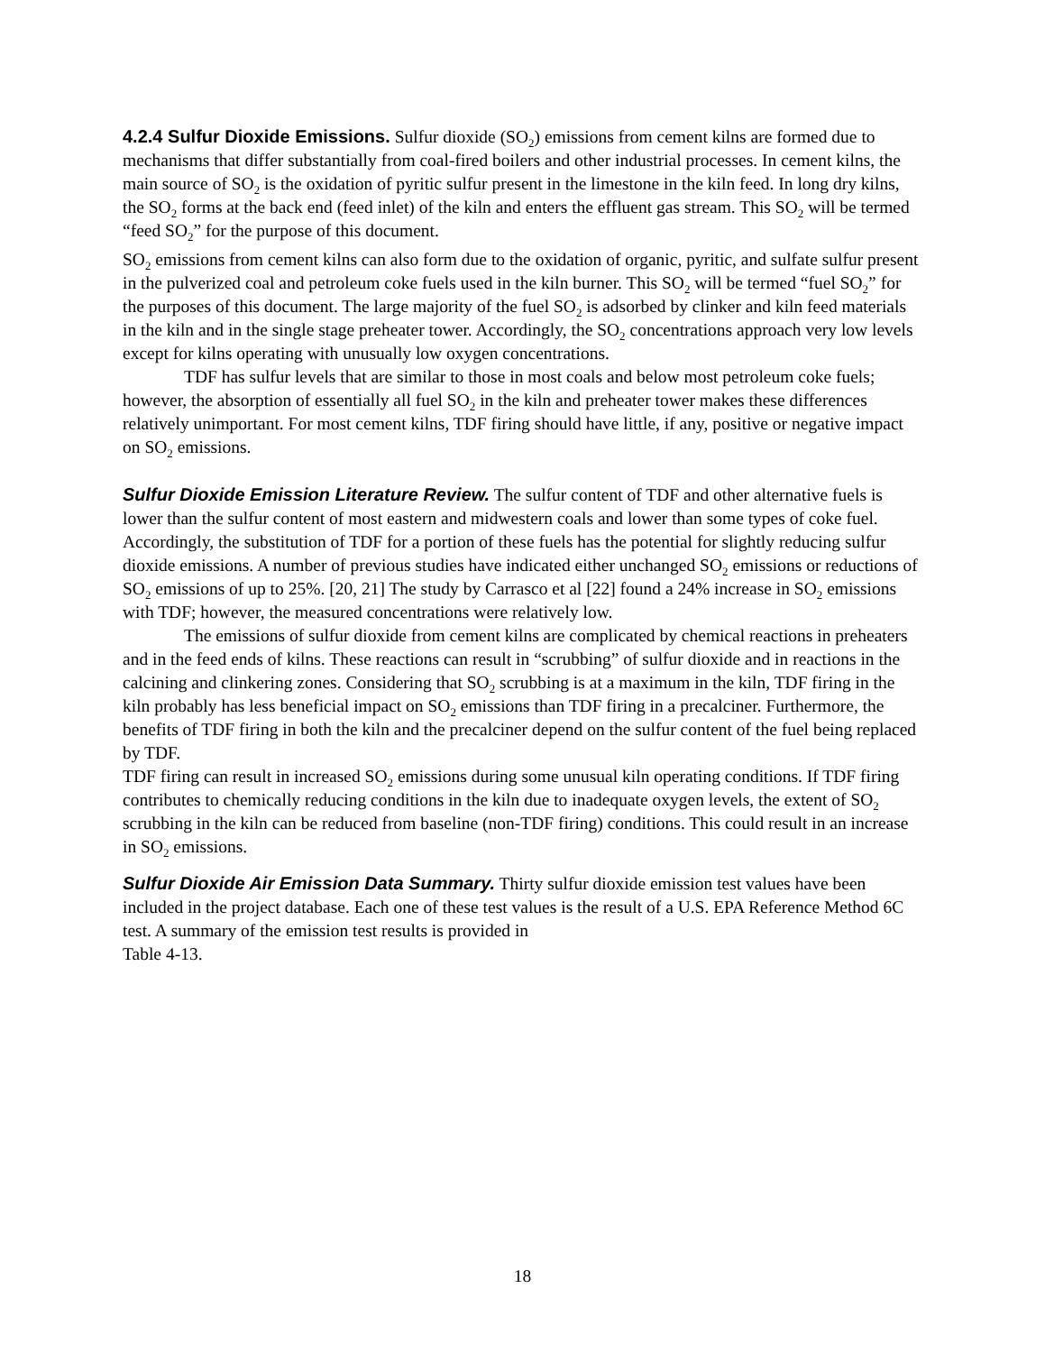4.2.4 Sulfur Dioxide Emissions. Sulfur dioxide (SO<sub>2</sub>) emissions from cement kilns are formed due to mechanisms that differ substantially from coal-fired boilers and other industrial processes. In cement kilns, the main source of SO<sub>2</sub> is the oxidation of pyritic sulfur present in the limestone in the kiln feed. In long dry kilns, the SO<sub>2</sub> forms at the back end (feed inlet) of the kiln and enters the effluent gas stream. This SO<sub>2</sub> will be termed “feed SO<sub>2</sub>” for the purpose of this document.
SO<sub>2</sub> emissions from cement kilns can also form due to the oxidation of organic, pyritic, and sulfate sulfur present in the pulverized coal and petroleum coke fuels used in the kiln burner. This SO<sub>2</sub> will be termed “fuel SO<sub>2</sub>” for the purposes of this document. The large majority of the fuel SO<sub>2</sub> is adsorbed by clinker and kiln feed materials in the kiln and in the single stage preheater tower. Accordingly, the SO<sub>2</sub> concentrations approach very low levels except for kilns operating with unusually low oxygen concentrations.
TDF has sulfur levels that are similar to those in most coals and below most petroleum coke fuels; however, the absorption of essentially all fuel SO<sub>2</sub> in the kiln and preheater tower makes these differences relatively unimportant. For most cement kilns, TDF firing should have little, if any, positive or negative impact on SO<sub>2</sub> emissions.
Sulfur Dioxide Emission Literature Review. The sulfur content of TDF and other alternative fuels is lower than the sulfur content of most eastern and midwestern coals and lower than some types of coke fuel. Accordingly, the substitution of TDF for a portion of these fuels has the potential for slightly reducing sulfur dioxide emissions. A number of previous studies have indicated either unchanged SO<sub>2</sub> emissions or reductions of SO<sub>2</sub> emissions of up to 25%. [20, 21] The study by Carrasco et al [22] found a 24% increase in SO<sub>2</sub> emissions with TDF; however, the measured concentrations were relatively low.
The emissions of sulfur dioxide from cement kilns are complicated by chemical reactions in preheaters and in the feed ends of kilns. These reactions can result in “scrubbing” of sulfur dioxide and in reactions in the calcining and clinkering zones. Considering that SO<sub>2</sub> scrubbing is at a maximum in the kiln, TDF firing in the kiln probably has less beneficial impact on SO<sub>2</sub> emissions than TDF firing in a precalciner. Furthermore, the benefits of TDF firing in both the kiln and the precalciner depend on the sulfur content of the fuel being replaced by TDF.
TDF firing can result in increased SO<sub>2</sub> emissions during some unusual kiln operating conditions. If TDF firing contributes to chemically reducing conditions in the kiln due to inadequate oxygen levels, the extent of SO<sub>2</sub> scrubbing in the kiln can be reduced from baseline (non-TDF firing) conditions. This could result in an increase in SO<sub>2</sub> emissions.
Sulfur Dioxide Air Emission Data Summary. Thirty sulfur dioxide emission test values have been included in the project database. Each one of these test values is the result of a U.S. EPA Reference Method 6C test. A summary of the emission test results is provided in
Table 4-13.
18